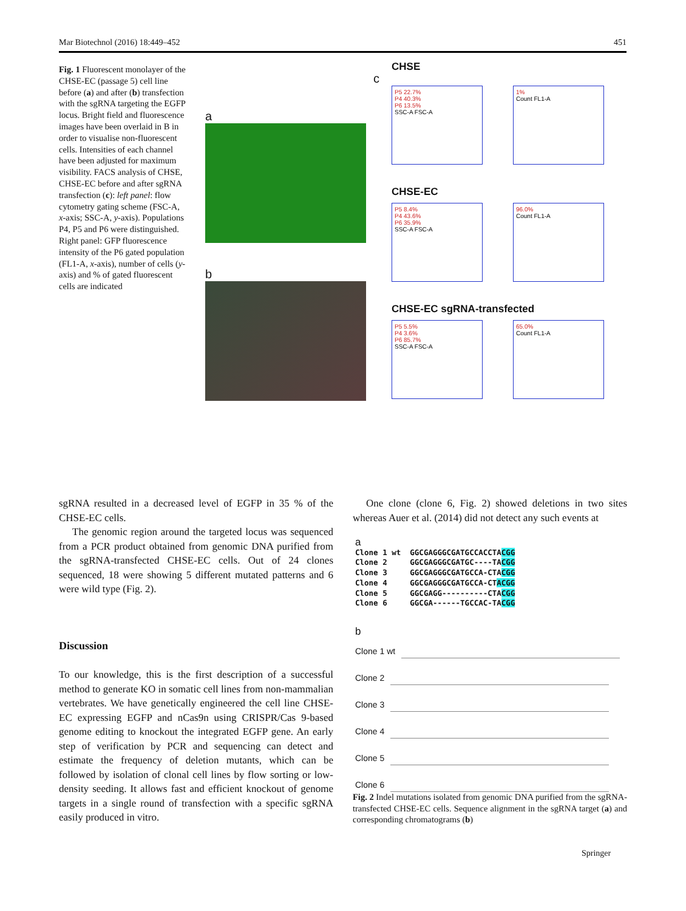Mar Biotechnol (2016) 18:449–452 451
Fig. 1 Fluorescent monolayer of the CHSE-EC (passage 5) cell line before (a) and after (b) transfection with the sgRNA targeting the EGFP locus. Bright field and fluorescence images have been overlaid in B in order to visualise non-fluorescent cells. Intensities of each channel have been adjusted for maximum visibility. FACS analysis of CHSE, CHSE-EC before and after sgRNA transfection (c): left panel: flow cytometry gating scheme (FSC-A, x-axis; SSC-A, y-axis). Populations P4, P5 and P6 were distinguished. Right panel: GFP fluorescence intensity of the P6 gated population (FL1-A, x-axis), number of cells (y-axis) and % of gated fluorescent cells are indicated
a
b
CHSE
c
P5 22.7%
P4 40.3%
P6 13.5%
SSC-A FSC-A
1%
Count FL1-A
CHSE-EC
P5 8.4%
P4 43.6%
P6 35.9%
SSC-A FSC-A
96.0%
Count FL1-A
CHSE-EC sgRNA-transfected
P5 5.5%
P4 3.6%
P6 85.7%
SSC-A FSC-A
65.0%
Count FL1-A
sgRNA resulted in a decreased level of EGFP in 35 % of the CHSE-EC cells.
The genomic region around the targeted locus was sequenced from a PCR product obtained from genomic DNA purified from the sgRNA-transfected CHSE-EC cells. Out of 24 clones sequenced, 18 were showing 5 different mutated patterns and 6 were wild type (Fig. 2).
Discussion
To our knowledge, this is the first description of a successful method to generate KO in somatic cell lines from non-mammalian vertebrates. We have genetically engineered the cell line CHSE-EC expressing EGFP and nCas9n using CRISPR/Cas 9-based genome editing to knockout the integrated EGFP gene. An early step of verification by PCR and sequencing can detect and estimate the frequency of deletion mutants, which can be followed by isolation of clonal cell lines by flow sorting or low-density seeding. It allows fast and efficient knockout of genome targets in a single round of transfection with a specific sgRNA easily produced in vitro.
One clone (clone 6, Fig. 2) showed deletions in two sites whereas Auer et al. (2014) did not detect any such events at
a
Clone 1 wt GGCGAGGGCGATGCCACCTACGG
Clone 2 GGCGAGGGCGATGC----TACGG
Clone 3 GGCGAGGGCGATGCCA-CTACGG
Clone 4 GGCGAGGGCGATGCCA-CTACGG
Clone 5 GGCGAGG----------CTACGG
Clone 6 GGCGA------TGCCAC-TACGG
b
Clone 1 wt
Clone 2
Clone 3
Clone 4
Clone 5
Clone 6
Fig. 2 Indel mutations isolated from genomic DNA purified from the sgRNA-transfected CHSE-EC cells. Sequence alignment in the sgRNA target (a) and corresponding chromatograms (b)
Springer